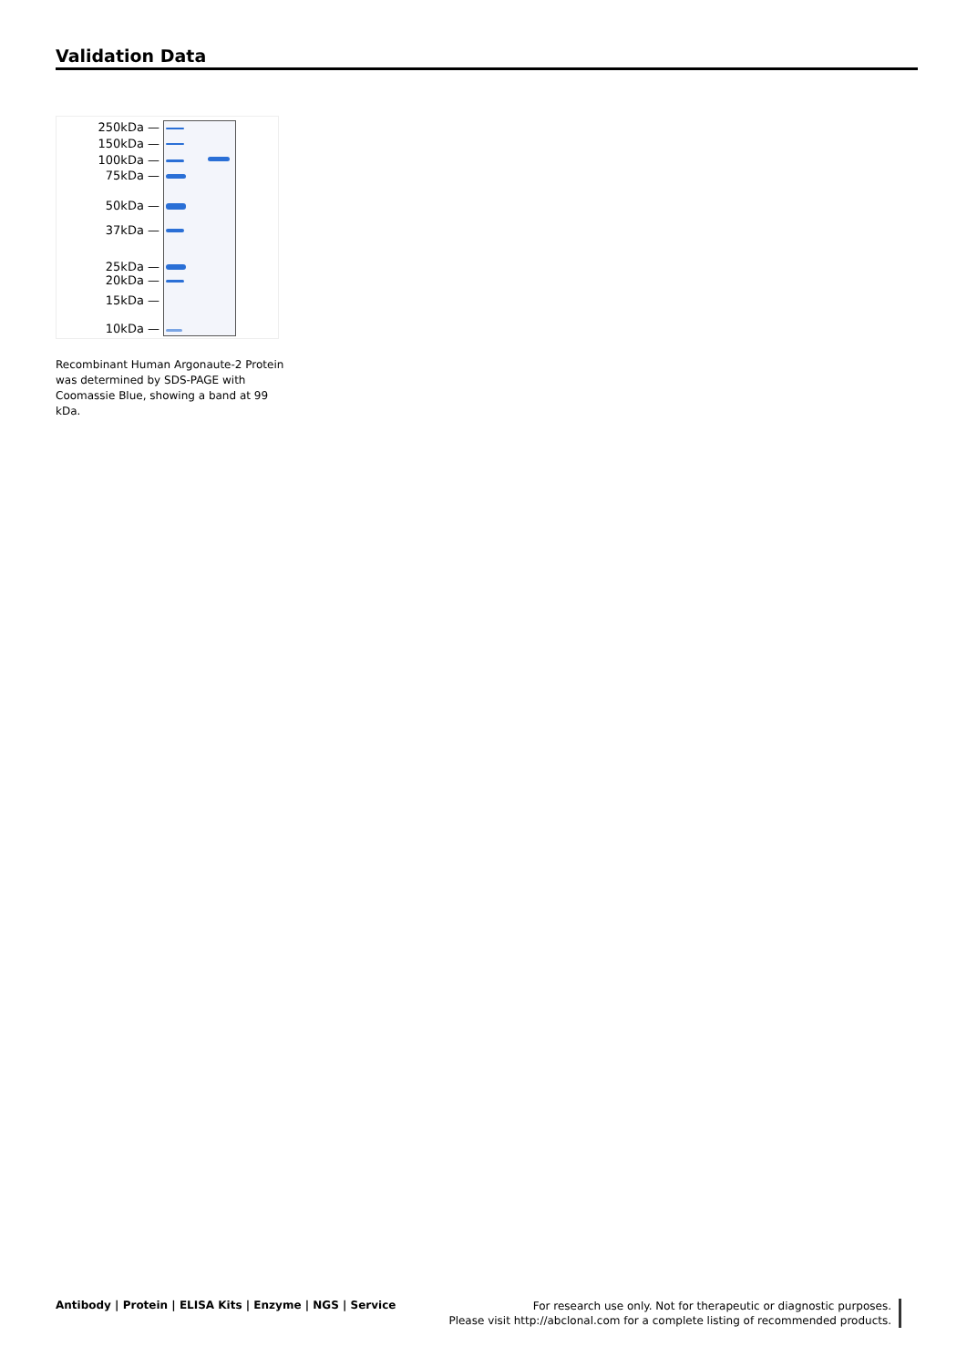Validation Data
250kDa —
150kDa —
100kDa —
75kDa —
50kDa —
37kDa —
25kDa —
20kDa —
15kDa —
10kDa —
Recombinant Human Argonaute-2 Protein was determined by SDS-PAGE with Coomassie Blue, showing a band at 99 kDa.
Antibody | Protein | ELISA Kits | Enzyme | NGS | Service
For research use only. Not for therapeutic or diagnostic purposes.
Please visit http://abclonal.com for a complete listing of recommended products.